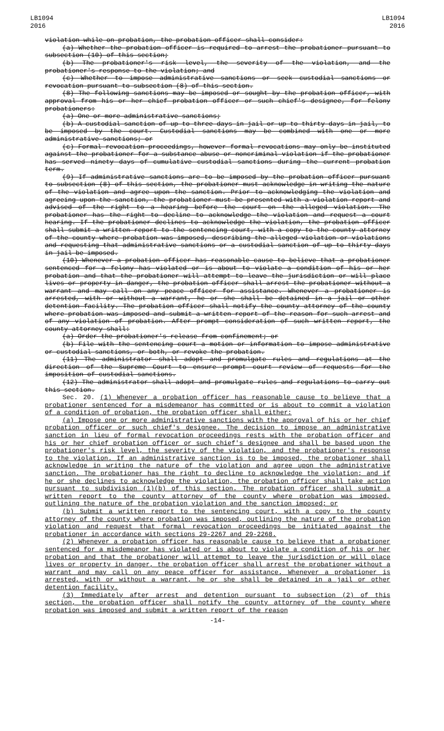LB1094
2016
LB1094
2016
violation while on probation, the probation officer shall consider:
(a) Whether the probation officer is required to arrest the probationer pursuant to subsection (10) of this section;
(b) The probationer's risk level, the severity of the violation, and the probationer's response to the violation; and
(c) Whether to impose administrative sanctions or seek custodial sanctions or revocation pursuant to subsection (8) of this section.
(8) The following sanctions may be imposed or sought by the probation officer, with approval from his or her chief probation officer or such chief's designee, for felony probationers:
(a) One or more administrative sanctions;
(b) A custodial sanction of up to three days in jail or up to thirty days in jail, to be imposed by the court. Custodial sanctions may be combined with one or more administrative sanctions; or
(c) Formal revocation proceedings, however formal revocations may only be instituted against the probationer for a substance abuse or noncriminal violation if the probationer has served ninety days of cumulative custodial sanctions during the current probation term.
(9) If administrative sanctions are to be imposed by the probation officer pursuant to subsection (8) of this section, the probationer must acknowledge in writing the nature of the violation and agree upon the sanction. Prior to acknowledging the violation and agreeing upon the sanction, the probationer must be presented with a violation report and advised of the right to a hearing before the court on the alleged violation. The probationer has the right to decline to acknowledge the violation and request a court hearing. If the probationer declines to acknowledge the violation, the probation officer shall submit a written report to the sentencing court, with a copy to the county attorney of the county where probation was imposed, describing the alleged violation or violations and requesting that administrative sanctions or a custodial sanction of up to thirty days in jail be imposed.
(10) Whenever a probation officer has reasonable cause to believe that a probationer sentenced for a felony has violated or is about to violate a condition of his or her probation and that the probationer will attempt to leave the jurisdiction or will place lives or property in danger, the probation officer shall arrest the probationer without a warrant and may call on any peace officer for assistance. Whenever a probationer is arrested, with or without a warrant, he or she shall be detained in a jail or other detention facility. The probation officer shall notify the county attorney of the county where probation was imposed and submit a written report of the reason for such arrest and of any violation of probation. After prompt consideration of such written report, the county attorney shall:
(a) Order the probationer's release from confinement; or
(b) File with the sentencing court a motion or information to impose administrative or custodial sanctions, or both, or revoke the probation.
(11) The administrator shall adopt and promulgate rules and regulations at the direction of the Supreme Court to ensure prompt court review of requests for the imposition of custodial sanctions.
(12) The administrator shall adopt and promulgate rules and regulations to carry out this section.
Sec. 20. (1) Whenever a probation officer has reasonable cause to believe that a probationer sentenced for a misdemeanor has committed or is about to commit a violation of a condition of probation, the probation officer shall either:
(a) Impose one or more administrative sanctions with the approval of his or her chief probation officer or such chief's designee. The decision to impose an administrative sanction in lieu of formal revocation proceedings rests with the probation officer and his or her chief probation officer or such chief's designee and shall be based upon the probationer's risk level, the severity of the violation, and the probationer's response to the violation. If an administrative sanction is to be imposed, the probationer shall acknowledge in writing the nature of the violation and agree upon the administrative sanction. The probationer has the right to decline to acknowledge the violation; and if he or she declines to acknowledge the violation, the probation officer shall take action pursuant to subdivision (1)(b) of this section. The probation officer shall submit a written report to the county attorney of the county where probation was imposed, outlining the nature of the probation violation and the sanction imposed; or
(b) Submit a written report to the sentencing court, with a copy to the county attorney of the county where probation was imposed, outlining the nature of the probation violation and request that formal revocation proceedings be initiated against the probationer in accordance with sections 29-2267 and 29-2268.
(2) Whenever a probation officer has reasonable cause to believe that a probationer sentenced for a misdemeanor has violated or is about to violate a condition of his or her probation and that the probationer will attempt to leave the jurisdiction or will place lives or property in danger, the probation officer shall arrest the probationer without a warrant and may call on any peace officer for assistance. Whenever a probationer is arrested, with or without a warrant, he or she shall be detained in a jail or other detention facility.
(3) Immediately after arrest and detention pursuant to subsection (2) of this section, the probation officer shall notify the county attorney of the county where probation was imposed and submit a written report of the reason
-14-